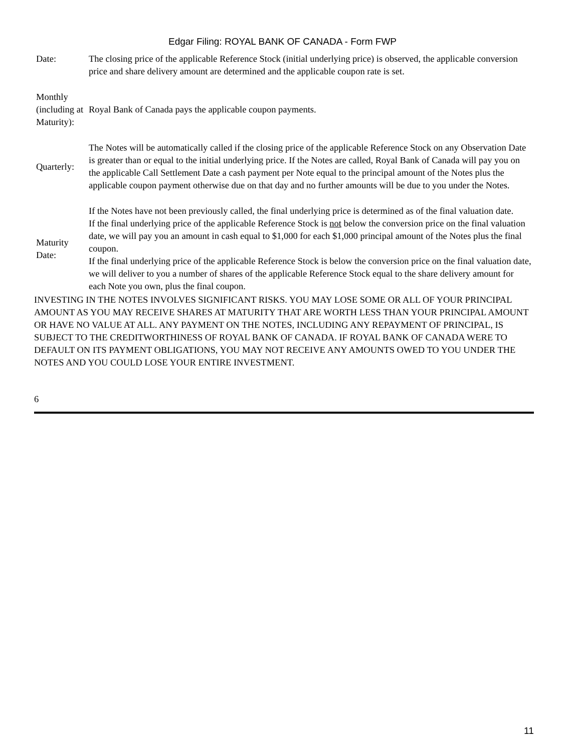Edgar Filing: ROYAL BANK OF CANADA - Form FWP
| Date: | The closing price of the applicable Reference Stock (initial underlying price) is observed, the applicable conversion price and share delivery amount are determined and the applicable coupon rate is set. |
| Monthly (including at Maturity): | Royal Bank of Canada pays the applicable coupon payments. |
| Quarterly: | The Notes will be automatically called if the closing price of the applicable Reference Stock on any Observation Date is greater than or equal to the initial underlying price. If the Notes are called, Royal Bank of Canada will pay you on the applicable Call Settlement Date a cash payment per Note equal to the principal amount of the Notes plus the applicable coupon payment otherwise due on that day and no further amounts will be due to you under the Notes. |
| Maturity Date: | If the Notes have not been previously called, the final underlying price is determined as of the final valuation date. If the final underlying price of the applicable Reference Stock is not below the conversion price on the final valuation date, we will pay you an amount in cash equal to $1,000 for each $1,000 principal amount of the Notes plus the final coupon. If the final underlying price of the applicable Reference Stock is below the conversion price on the final valuation date, we will deliver to you a number of shares of the applicable Reference Stock equal to the share delivery amount for each Note you own, plus the final coupon. |
INVESTING IN THE NOTES INVOLVES SIGNIFICANT RISKS. YOU MAY LOSE SOME OR ALL OF YOUR PRINCIPAL AMOUNT AS YOU MAY RECEIVE SHARES AT MATURITY THAT ARE WORTH LESS THAN YOUR PRINCIPAL AMOUNT OR HAVE NO VALUE AT ALL. ANY PAYMENT ON THE NOTES, INCLUDING ANY REPAYMENT OF PRINCIPAL, IS SUBJECT TO THE CREDITWORTHINESS OF ROYAL BANK OF CANADA. IF ROYAL BANK OF CANADA WERE TO DEFAULT ON ITS PAYMENT OBLIGATIONS, YOU MAY NOT RECEIVE ANY AMOUNTS OWED TO YOU UNDER THE NOTES AND YOU COULD LOSE YOUR ENTIRE INVESTMENT.
6
11